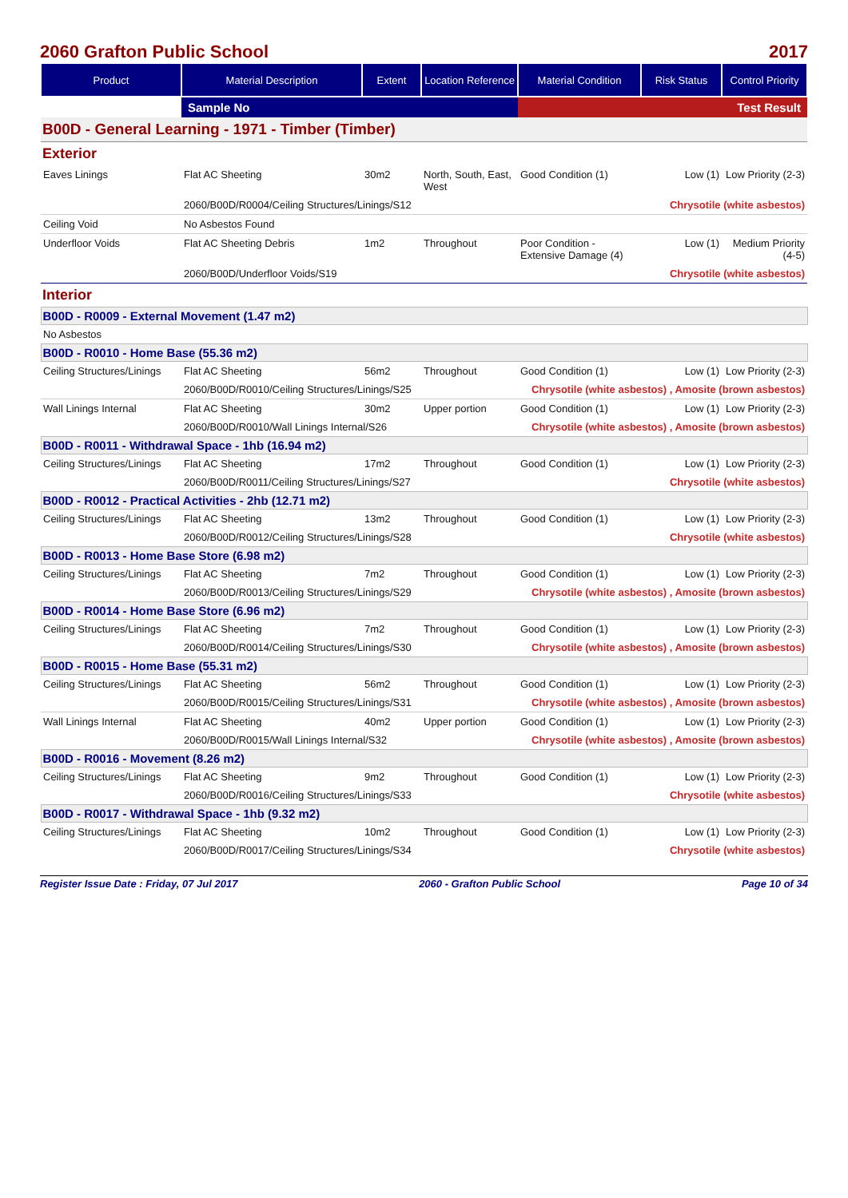2060 Grafton Public School 2017
| Product | Material Description | Extent | Location Reference | Material Condition | Risk Status | Control Priority |
| --- | --- | --- | --- | --- | --- | --- |
| | Sample No | | | Test Result | | |
| B00D - General Learning - 1971 - Timber (Timber) | | | | | | |
| Exterior | | | | | | |
| Eaves Linings | Flat AC Sheeting | 30m2 | North, South, East, West | Good Condition (1) | Low (1) | Low Priority (2-3) |
| | 2060/B00D/R0004/Ceiling Structures/Linings/S12 | | | Chrysotile (white asbestos) | | |
| Ceiling Void | No Asbestos Found | | | | | |
| Underfloor Voids | Flat AC Sheeting Debris | 1m2 | Throughout | Poor Condition - Extensive Damage (4) | Low (1) | Medium Priority (4-5) |
| | 2060/B00D/Underfloor Voids/S19 | | | Chrysotile (white asbestos) | | |
| Interior | | | | | | |
| B00D - R0009 - External Movement (1.47 m2) | | | | | | |
| No Asbestos | | | | | | |
| B00D - R0010 - Home Base (55.36 m2) | | | | | | |
| Ceiling Structures/Linings | Flat AC Sheeting | 56m2 | Throughout | Good Condition (1) | Low (1) | Low Priority (2-3) |
| | 2060/B00D/R0010/Ceiling Structures/Linings/S25 | | | Chrysotile (white asbestos) , Amosite (brown asbestos) | | |
| Wall Linings Internal | Flat AC Sheeting | 30m2 | Upper portion | Good Condition (1) | Low (1) | Low Priority (2-3) |
| | 2060/B00D/R0010/Wall Linings Internal/S26 | | | Chrysotile (white asbestos) , Amosite (brown asbestos) | | |
| B00D - R0011 - Withdrawal Space - 1hb (16.94 m2) | | | | | | |
| Ceiling Structures/Linings | Flat AC Sheeting | 17m2 | Throughout | Good Condition (1) | Low (1) | Low Priority (2-3) |
| | 2060/B00D/R0011/Ceiling Structures/Linings/S27 | | | Chrysotile (white asbestos) | | |
| B00D - R0012 - Practical Activities - 2hb (12.71 m2) | | | | | | |
| Ceiling Structures/Linings | Flat AC Sheeting | 13m2 | Throughout | Good Condition (1) | Low (1) | Low Priority (2-3) |
| | 2060/B00D/R0012/Ceiling Structures/Linings/S28 | | | Chrysotile (white asbestos) | | |
| B00D - R0013 - Home Base Store (6.98 m2) | | | | | | |
| Ceiling Structures/Linings | Flat AC Sheeting | 7m2 | Throughout | Good Condition (1) | Low (1) | Low Priority (2-3) |
| | 2060/B00D/R0013/Ceiling Structures/Linings/S29 | | | Chrysotile (white asbestos) , Amosite (brown asbestos) | | |
| B00D - R0014 - Home Base Store (6.96 m2) | | | | | | |
| Ceiling Structures/Linings | Flat AC Sheeting | 7m2 | Throughout | Good Condition (1) | Low (1) | Low Priority (2-3) |
| | 2060/B00D/R0014/Ceiling Structures/Linings/S30 | | | Chrysotile (white asbestos) , Amosite (brown asbestos) | | |
| B00D - R0015 - Home Base (55.31 m2) | | | | | | |
| Ceiling Structures/Linings | Flat AC Sheeting | 56m2 | Throughout | Good Condition (1) | Low (1) | Low Priority (2-3) |
| | 2060/B00D/R0015/Ceiling Structures/Linings/S31 | | | Chrysotile (white asbestos) , Amosite (brown asbestos) | | |
| Wall Linings Internal | Flat AC Sheeting | 40m2 | Upper portion | Good Condition (1) | Low (1) | Low Priority (2-3) |
| | 2060/B00D/R0015/Wall Linings Internal/S32 | | | Chrysotile (white asbestos) , Amosite (brown asbestos) | | |
| B00D - R0016 - Movement (8.26 m2) | | | | | | |
| Ceiling Structures/Linings | Flat AC Sheeting | 9m2 | Throughout | Good Condition (1) | Low (1) | Low Priority (2-3) |
| | 2060/B00D/R0016/Ceiling Structures/Linings/S33 | | | Chrysotile (white asbestos) | | |
| B00D - R0017 - Withdrawal Space - 1hb (9.32 m2) | | | | | | |
| Ceiling Structures/Linings | Flat AC Sheeting | 10m2 | Throughout | Good Condition (1) | Low (1) | Low Priority (2-3) |
| | 2060/B00D/R0017/Ceiling Structures/Linings/S34 | | | Chrysotile (white asbestos) | | |
Register Issue Date : Friday, 07 Jul 2017 2060 - Grafton Public School Page 10 of 34